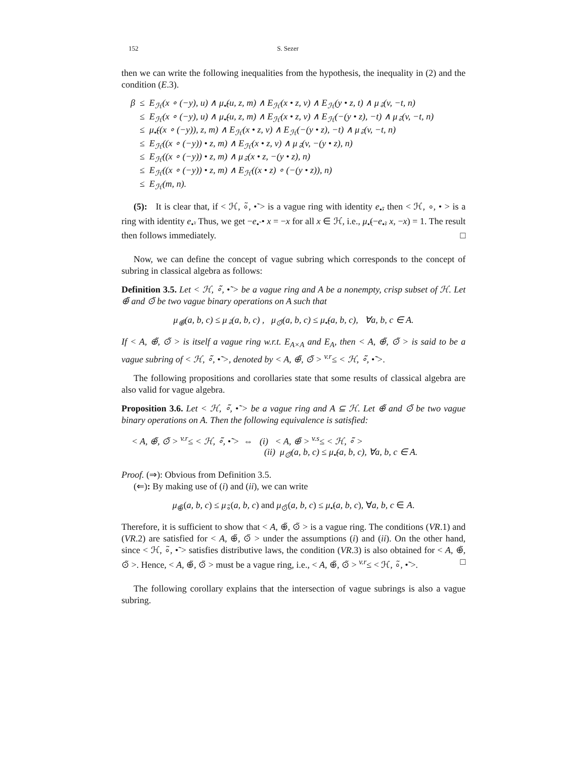152 S. Sezer
then we can write the following inequalities from the hypothesis, the inequality in (2) and the condition (E.3).
β ≤ E<sub>ℋ</sub>(x ∘ (−y), u) ∧ μ<sub>•̃</sub>(u, z, m) ∧ E<sub>ℋ</sub>(x • z, v) ∧ E<sub>ℋ</sub>(y • z, t) ∧ μ<sub>∘̃</sub>(v, −t, n)
≤ E<sub>ℋ</sub>(x ∘ (−y), u) ∧ μ<sub>•̃</sub>(u, z, m) ∧ E<sub>ℋ</sub>(x • z, v) ∧ E<sub>ℋ</sub>(−(y • z), −t) ∧ μ<sub>∘̃</sub>(v, −t, n)
≤ μ<sub>•̃</sub>((x ∘ (−y)), z, m) ∧ E<sub>ℋ</sub>(x • z, v) ∧ E<sub>ℋ</sub>(−(y • z), −t) ∧ μ<sub>∘̃</sub>(v, −t, n)
≤ E<sub>ℋ</sub>((x ∘ (−y)) • z, m) ∧ E<sub>ℋ</sub>(x • z, v) ∧ μ<sub>∘̃</sub>(v, −(y • z), n)
≤ E<sub>ℋ</sub>((x ∘ (−y)) • z, m) ∧ μ<sub>∘̃</sub>(x • z, −(y • z), n)
≤ E<sub>ℋ</sub>((x ∘ (−y)) • z, m) ∧ E<sub>ℋ</sub>((x • z) ∘ (−(y • z)), n)
≤ E<sub>ℋ</sub>(m, n).
(5): It is clear that, if < ℋ, ∘̃, •̃ > is a vague ring with identity e<sub>•̃</sub>, then < ℋ, ∘, • > is a ring with identity e<sub>•̃</sub>. Thus, we get −e<sub>•̃</sub> • x = −x for all x ∈ ℋ, i.e., μ<sub>•̃</sub>(−e<sub>•̃</sub>, x, −x) = 1. The result then follows immediately. □
Now, we can define the concept of vague subring which corresponds to the concept of subring in classical algebra as follows:
Definition 3.5. Let < ℋ, ∘̃, •̃ > be a vague ring and A be a nonempty, crisp subset of ℋ. Let ⊕̃ and ⊙̃ be two vague binary operations on A such that
μ<sub>⊕̃</sub>(a, b, c) ≤ μ<sub>∘̃</sub>(a, b, c) , μ<sub>⊙̃</sub>(a, b, c) ≤ μ<sub>•̃</sub>(a, b, c), ∀a, b, c ∈ A.
If < A, ⊕̃, ⊙̃ > is itself a vague ring w.r.t. E<sub>A×A</sub> and E<sub>A</sub>, then < A, ⊕̃, ⊙̃ > is said to be a vague subring of < ℋ, ∘̃, •̃ >, denoted by < A, ⊕̃, ⊙̃ > <sup>v.r</sup>≤ < ℋ, ∘̃, •̃ >.
The following propositions and corollaries state that some results of classical algebra are also valid for vague algebra.
Proposition 3.6. Let < ℋ, ∘̃, •̃ > be a vague ring and A ⊆ ℋ. Let ⊕̃ and ⊙̃ be two vague binary operations on A. Then the following equivalence is satisfied:
< A, ⊕̃, ⊙̃ > <sup>v.r</sup>≤ < ℋ, ∘̃, •̃ > ⇔ (i) < A, ⊕̃ > <sup>v.s</sup>≤ < ℋ, ∘̃ >
(ii) μ<sub>⊙̃</sub>(a, b, c) ≤ μ<sub>•̃</sub>(a, b, c), ∀a, b, c ∈ A.
Proof. (⇒): Obvious from Definition 3.5.
(⇐): By making use of (i) and (ii), we can write
μ<sub>⊕̃</sub>(a, b, c) ≤ μ<sub>∘̃</sub>(a, b, c) and μ<sub>⊙̃</sub>(a, b, c) ≤ μ<sub>•̃</sub>(a, b, c), ∀a, b, c ∈ A.
Therefore, it is sufficient to show that < A, ⊕̃, ⊙̃ > is a vague ring. The conditions (VR.1) and (VR.2) are satisfied for < A, ⊕̃, ⊙̃ > under the assumptions (i) and (ii). On the other hand, since < ℋ, ∘̃, •̃ > satisfies distributive laws, the condition (VR.3) is also obtained for < A, ⊕̃, ⊙̃ >. Hence, < A, ⊕̃, ⊙̃ > must be a vague ring, i.e., < A, ⊕̃, ⊙̃ > <sup>v.r</sup>≤ < ℋ, ∘̃, •̃ >. □
The following corollary explains that the intersection of vague subrings is also a vague subring.